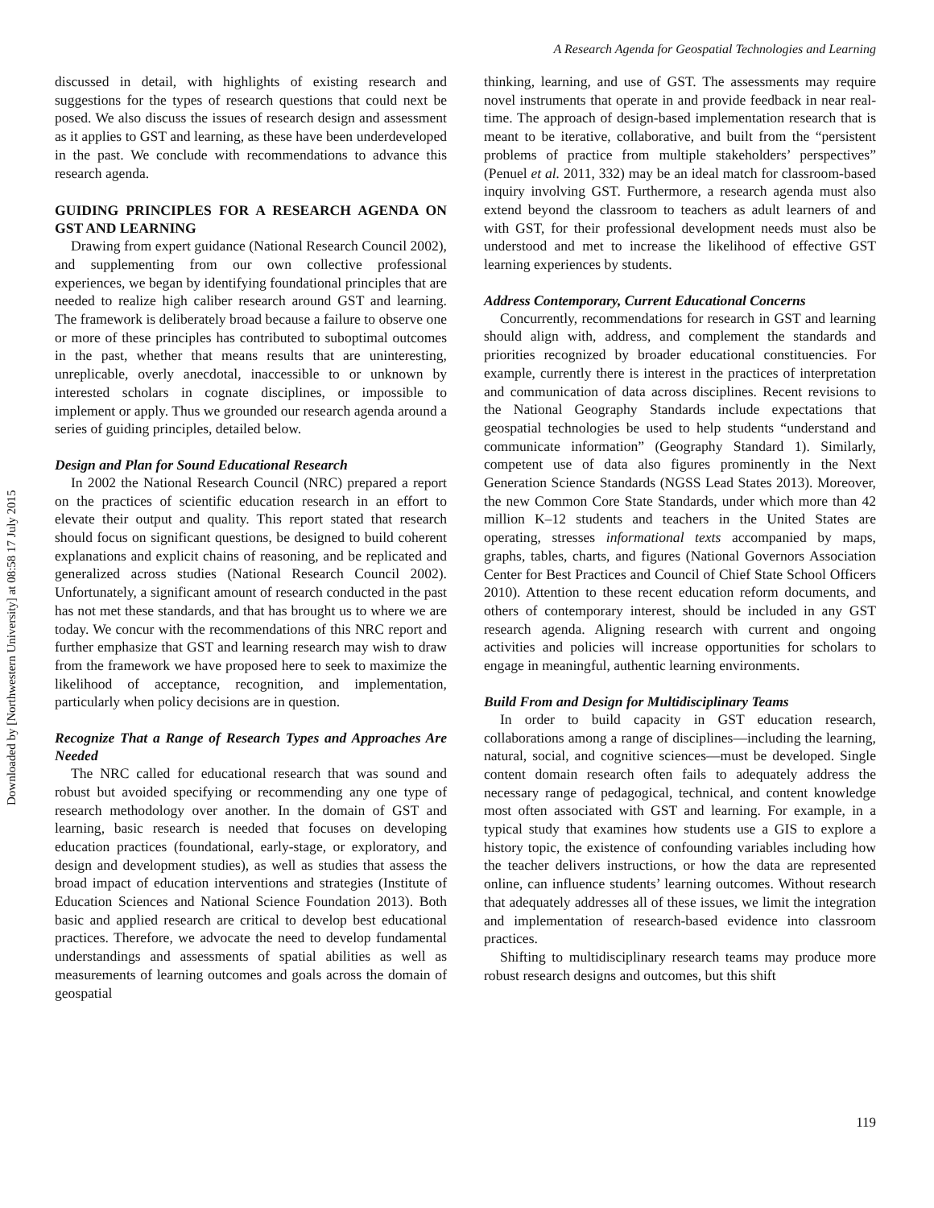A Research Agenda for Geospatial Technologies and Learning
Downloaded by [Northwestern University] at 08:58 17 July 2015
discussed in detail, with highlights of existing research and suggestions for the types of research questions that could next be posed. We also discuss the issues of research design and assessment as it applies to GST and learning, as these have been underdeveloped in the past. We conclude with recommendations to advance this research agenda.
GUIDING PRINCIPLES FOR A RESEARCH AGENDA ON GST AND LEARNING
Drawing from expert guidance (National Research Council 2002), and supplementing from our own collective professional experiences, we began by identifying foundational principles that are needed to realize high caliber research around GST and learning. The framework is deliberately broad because a failure to observe one or more of these principles has contributed to suboptimal outcomes in the past, whether that means results that are uninteresting, unreplicable, overly anecdotal, inaccessible to or unknown by interested scholars in cognate disciplines, or impossible to implement or apply. Thus we grounded our research agenda around a series of guiding principles, detailed below.
Design and Plan for Sound Educational Research
In 2002 the National Research Council (NRC) prepared a report on the practices of scientific education research in an effort to elevate their output and quality. This report stated that research should focus on significant questions, be designed to build coherent explanations and explicit chains of reasoning, and be replicated and generalized across studies (National Research Council 2002). Unfortunately, a significant amount of research conducted in the past has not met these standards, and that has brought us to where we are today. We concur with the recommendations of this NRC report and further emphasize that GST and learning research may wish to draw from the framework we have proposed here to seek to maximize the likelihood of acceptance, recognition, and implementation, particularly when policy decisions are in question.
Recognize That a Range of Research Types and Approaches Are Needed
The NRC called for educational research that was sound and robust but avoided specifying or recommending any one type of research methodology over another. In the domain of GST and learning, basic research is needed that focuses on developing education practices (foundational, early-stage, or exploratory, and design and development studies), as well as studies that assess the broad impact of education interventions and strategies (Institute of Education Sciences and National Science Foundation 2013). Both basic and applied research are critical to develop best educational practices. Therefore, we advocate the need to develop fundamental understandings and assessments of spatial abilities as well as measurements of learning outcomes and goals across the domain of geospatial
thinking, learning, and use of GST. The assessments may require novel instruments that operate in and provide feedback in near real-time. The approach of design-based implementation research that is meant to be iterative, collaborative, and built from the “persistent problems of practice from multiple stakeholders’ perspectives” (Penuel et al. 2011, 332) may be an ideal match for classroom-based inquiry involving GST. Furthermore, a research agenda must also extend beyond the classroom to teachers as adult learners of and with GST, for their professional development needs must also be understood and met to increase the likelihood of effective GST learning experiences by students.
Address Contemporary, Current Educational Concerns
Concurrently, recommendations for research in GST and learning should align with, address, and complement the standards and priorities recognized by broader educational constituencies. For example, currently there is interest in the practices of interpretation and communication of data across disciplines. Recent revisions to the National Geography Standards include expectations that geospatial technologies be used to help students “understand and communicate information” (Geography Standard 1). Similarly, competent use of data also figures prominently in the Next Generation Science Standards (NGSS Lead States 2013). Moreover, the new Common Core State Standards, under which more than 42 million K–12 students and teachers in the United States are operating, stresses informational texts accompanied by maps, graphs, tables, charts, and figures (National Governors Association Center for Best Practices and Council of Chief State School Officers 2010). Attention to these recent education reform documents, and others of contemporary interest, should be included in any GST research agenda. Aligning research with current and ongoing activities and policies will increase opportunities for scholars to engage in meaningful, authentic learning environments.
Build From and Design for Multidisciplinary Teams
In order to build capacity in GST education research, collaborations among a range of disciplines—including the learning, natural, social, and cognitive sciences—must be developed. Single content domain research often fails to adequately address the necessary range of pedagogical, technical, and content knowledge most often associated with GST and learning. For example, in a typical study that examines how students use a GIS to explore a history topic, the existence of confounding variables including how the teacher delivers instructions, or how the data are represented online, can influence students’ learning outcomes. Without research that adequately addresses all of these issues, we limit the integration and implementation of research-based evidence into classroom practices.
Shifting to multidisciplinary research teams may produce more robust research designs and outcomes, but this shift
119